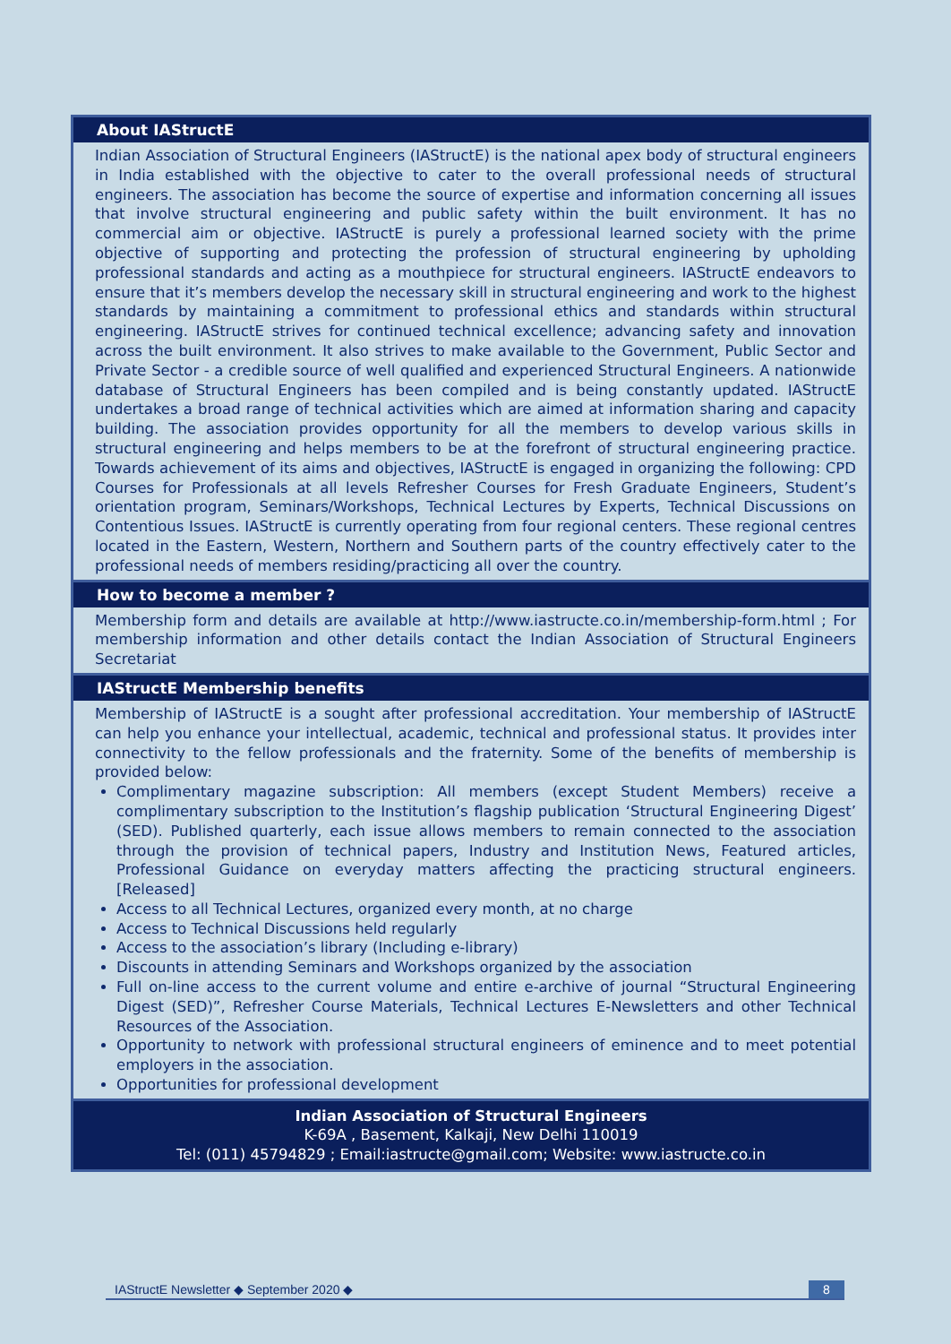About IAStructE
Indian Association of Structural Engineers (IAStructE) is the national apex body of structural engineers in India established with the objective to cater to the overall professional needs of structural engineers. The association has become the source of expertise and information concerning all issues that involve structural engineering and public safety within the built environment. It has no commercial aim or objective. IAStructE is purely a professional learned society with the prime objective of supporting and protecting the profession of structural engineering by upholding professional standards and acting as a mouthpiece for structural engineers. IAStructE endeavors to ensure that it’s members develop the necessary skill in structural engineering and work to the highest standards by maintaining a commitment to professional ethics and standards within structural engineering. IAStructE strives for continued technical excellence; advancing safety and innovation across the built environment. It also strives to make available to the Government, Public Sector and Private Sector - a credible source of well qualified and experienced Structural Engineers. A nationwide database of Structural Engineers has been compiled and is being constantly updated. IAStructE undertakes a broad range of technical activities which are aimed at information sharing and capacity building. The association provides opportunity for all the members to develop various skills in structural engineering and helps members to be at the forefront of structural engineering practice. Towards achievement of its aims and objectives, IAStructE is engaged in organizing the following: CPD Courses for Professionals at all levels Refresher Courses for Fresh Graduate Engineers, Student’s orientation program, Seminars/Workshops, Technical Lectures by Experts, Technical Discussions on Contentious Issues. IAStructE is currently operating from four regional centers. These regional centres located in the Eastern, Western, Northern and Southern parts of the country effectively cater to the professional needs of members residing/practicing all over the country.
How to become a member ?
Membership form and details are available at http://www.iastructe.co.in/membership-form.html ; For membership information and other details contact the Indian Association of Structural Engineers Secretariat
IAStructE Membership benefits
Membership of IAStructE is a sought after professional accreditation. Your membership of IAStructE can help you enhance your intellectual, academic, technical and professional status. It provides inter connectivity to the fellow professionals and the fraternity. Some of the benefits of membership is provided below:
Complimentary magazine subscription: All members (except Student Members) receive a complimentary subscription to the Institution’s flagship publication ‘Structural Engineering Digest’ (SED). Published quarterly, each issue allows members to remain connected to the association through the provision of technical papers, Industry and Institution News, Featured articles, Professional Guidance on everyday matters affecting the practicing structural engineers. [Released]
Access to all Technical Lectures, organized every month, at no charge
Access to Technical Discussions held regularly
Access to the association’s library (Including e-library)
Discounts in attending Seminars and Workshops organized by the association
Full on-line access to the current volume and entire e-archive of journal “Structural Engineering Digest (SED)”, Refresher Course Materials, Technical Lectures E-Newsletters and other Technical Resources of the Association.
Opportunity to network with professional structural engineers of eminence and to meet potential employers in the association.
Opportunities for professional development
Indian Association of Structural Engineers
K-69A , Basement, Kalkaji, New Delhi 110019
Tel: (011) 45794829 ; Email:iastructe@gmail.com; Website: www.iastructe.co.in
IAStructE Newsletter ◆ September 2020 ◆ 8